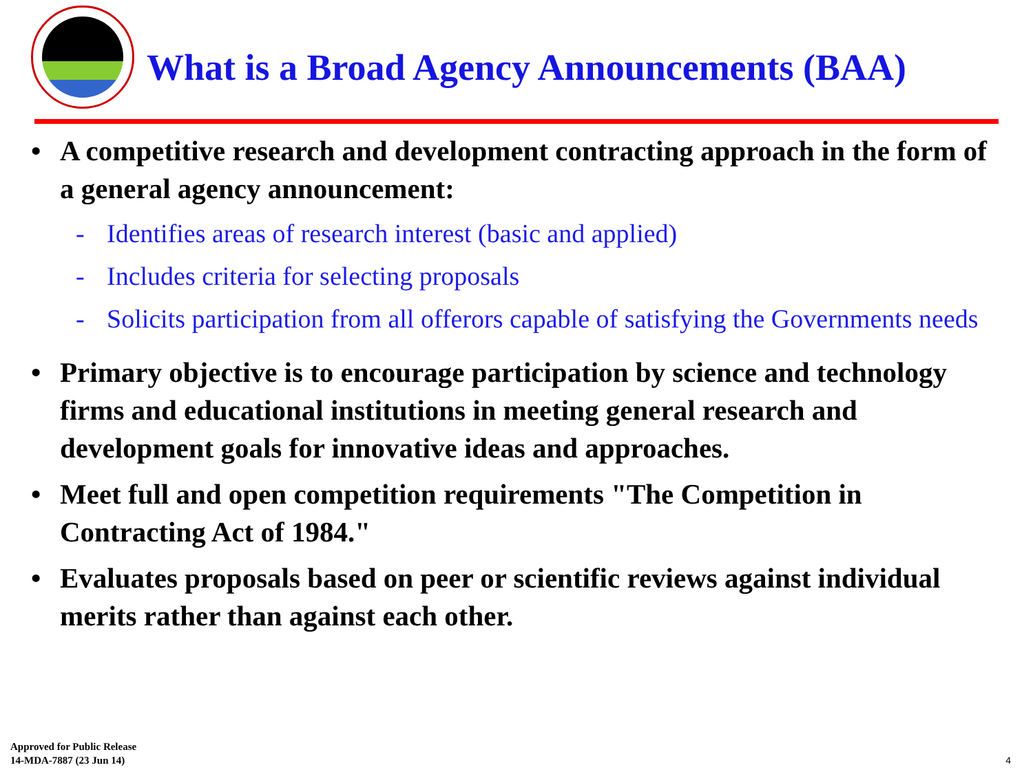What is a Broad Agency Announcements (BAA)
• A competitive research and development contracting approach in the form of a general agency announcement:
- Identifies areas of research interest (basic and applied)
- Includes criteria for selecting proposals
- Solicits participation from all offerors capable of satisfying the Governments needs
• Primary objective is to encourage participation by science and technology firms and educational institutions in meeting general research and development goals for innovative ideas and approaches.
• Meet full and open competition requirements "The Competition in Contracting Act of 1984."
• Evaluates proposals based on peer or scientific reviews against individual merits rather than against each other.
Approved for Public Release
14-MDA-7887 (23 Jun 14)
4